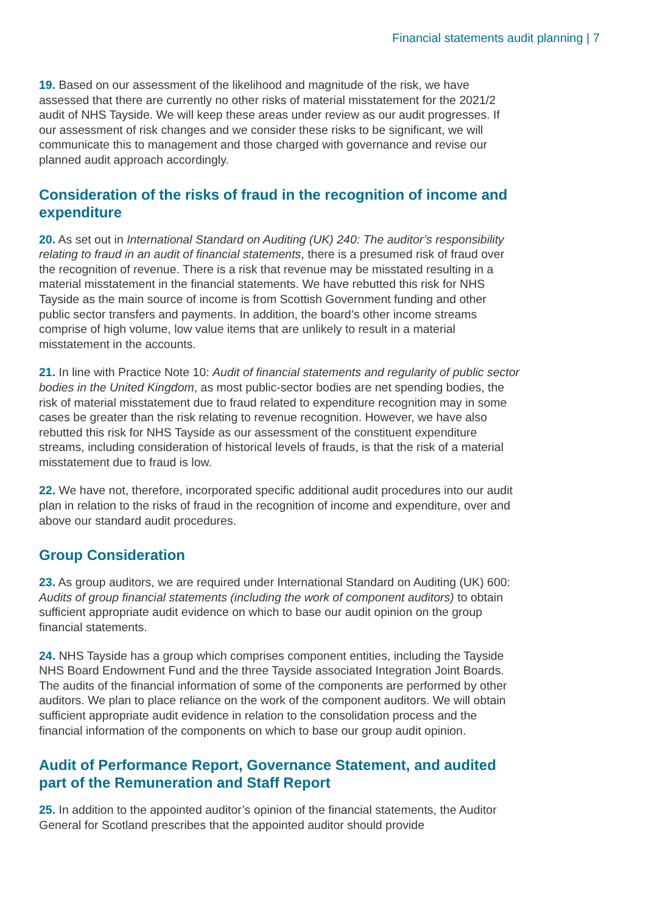Financial statements audit planning | 7
19. Based on our assessment of the likelihood and magnitude of the risk, we have assessed that there are currently no other risks of material misstatement for the 2021/2 audit of NHS Tayside. We will keep these areas under review as our audit progresses. If our assessment of risk changes and we consider these risks to be significant, we will communicate this to management and those charged with governance and revise our planned audit approach accordingly.
Consideration of the risks of fraud in the recognition of income and expenditure
20. As set out in International Standard on Auditing (UK) 240: The auditor’s responsibility relating to fraud in an audit of financial statements, there is a presumed risk of fraud over the recognition of revenue. There is a risk that revenue may be misstated resulting in a material misstatement in the financial statements. We have rebutted this risk for NHS Tayside as the main source of income is from Scottish Government funding and other public sector transfers and payments. In addition, the board’s other income streams comprise of high volume, low value items that are unlikely to result in a material misstatement in the accounts.
21. In line with Practice Note 10: Audit of financial statements and regularity of public sector bodies in the United Kingdom, as most public-sector bodies are net spending bodies, the risk of material misstatement due to fraud related to expenditure recognition may in some cases be greater than the risk relating to revenue recognition. However, we have also rebutted this risk for NHS Tayside as our assessment of the constituent expenditure streams, including consideration of historical levels of frauds, is that the risk of a material misstatement due to fraud is low.
22. We have not, therefore, incorporated specific additional audit procedures into our audit plan in relation to the risks of fraud in the recognition of income and expenditure, over and above our standard audit procedures.
Group Consideration
23. As group auditors, we are required under International Standard on Auditing (UK) 600: Audits of group financial statements (including the work of component auditors) to obtain sufficient appropriate audit evidence on which to base our audit opinion on the group financial statements.
24. NHS Tayside has a group which comprises component entities, including the Tayside NHS Board Endowment Fund and the three Tayside associated Integration Joint Boards. The audits of the financial information of some of the components are performed by other auditors. We plan to place reliance on the work of the component auditors. We will obtain sufficient appropriate audit evidence in relation to the consolidation process and the financial information of the components on which to base our group audit opinion.
Audit of Performance Report, Governance Statement, and audited part of the Remuneration and Staff Report
25. In addition to the appointed auditor’s opinion of the financial statements, the Auditor General for Scotland prescribes that the appointed auditor should provide